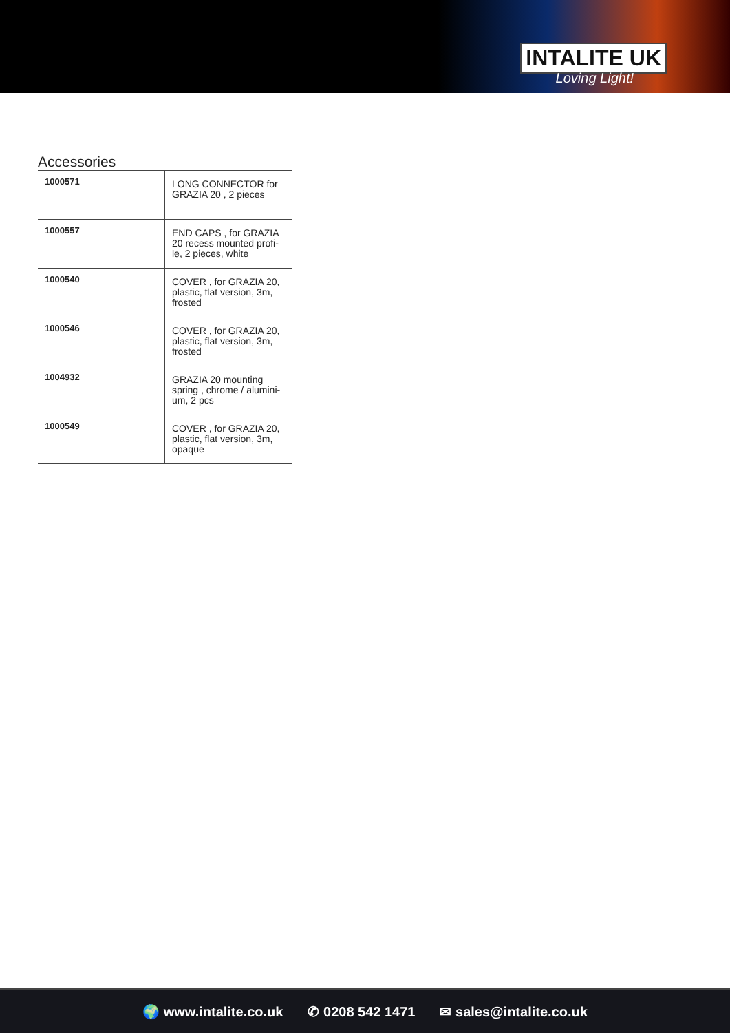INTALITE UK
Loving Light!
Accessories
| 1000571 | LONG CONNECTOR for GRAZIA 20 , 2 pieces |
| 1000557 | END CAPS , for GRAZIA 20 recess mounted profi-le, 2 pieces, white |
| 1000540 | COVER , for GRAZIA 20, plastic, flat version, 3m, frosted |
| 1000546 | COVER , for GRAZIA 20, plastic, flat version, 3m, frosted |
| 1004932 | GRAZIA 20 mounting spring , chrome / alumini-um, 2 pcs |
| 1000549 | COVER , for GRAZIA 20, plastic, flat version, 3m, opaque |
🌍 www.intalite.co.uk ✆ 0208 542 1471 ✉ sales@intalite.co.uk